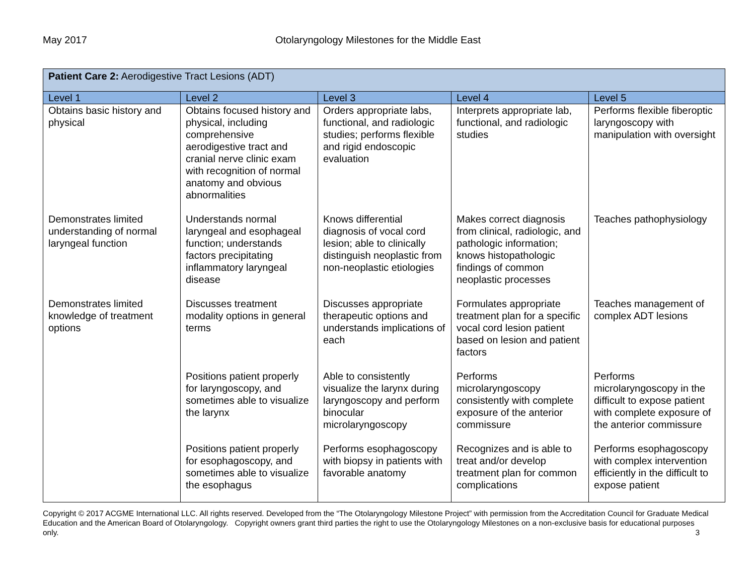May 2017 Otolaryngology Milestones for the Middle East
| Patient Care 2: Aerodigestive Tract Lesions (ADT) | | | | |
| --- | --- | --- | --- | --- |
| Level 1 | Level 2 | Level 3 | Level 4 | Level 5 |
| Obtains basic history and physical | Obtains focused history and physical, including comprehensive aerodigestive tract and cranial nerve clinic exam with recognition of normal anatomy and obvious abnormalities | Orders appropriate labs, functional, and radiologic studies; performs flexible and rigid endoscopic evaluation | Interprets appropriate lab, functional, and radiologic studies | Performs flexible fiberoptic laryngoscopy with manipulation with oversight |
| Demonstrates limited understanding of normal laryngeal function | Understands normal laryngeal and esophageal function; understands factors precipitating inflammatory laryngeal disease | Knows differential diagnosis of vocal cord lesion; able to clinically distinguish neoplastic from non-neoplastic etiologies | Makes correct diagnosis from clinical, radiologic, and pathologic information; knows histopathologic findings of common neoplastic processes | Teaches pathophysiology |
| Demonstrates limited knowledge of treatment options | Discusses treatment modality options in general terms | Discusses appropriate therapeutic options and understands implications of each | Formulates appropriate treatment plan for a specific vocal cord lesion patient based on lesion and patient factors | Teaches management of complex ADT lesions |
| | Positions patient properly for laryngoscopy, and sometimes able to visualize the larynx | Able to consistently visualize the larynx during laryngoscopy and perform binocular microlaryngoscopy | Performs microlaryngoscopy consistently with complete exposure of the anterior commissure | Performs microlaryngoscopy in the difficult to expose patient with complete exposure of the anterior commissure |
| | Positions patient properly for esophagoscopy, and sometimes able to visualize the esophagus | Performs esophagoscopy with biopsy in patients with favorable anatomy | Recognizes and is able to treat and/or develop treatment plan for common complications | Performs esophagoscopy with complex intervention efficiently in the difficult to expose patient |
Copyright © 2017 ACGME International LLC. All rights reserved. Developed from the “The Otolaryngology Milestone Project” with permission from the Accreditation Council for Graduate Medical Education and the American Board of Otolaryngology. Copyright owners grant third parties the right to use the Otolaryngology Milestones on a non-exclusive basis for educational purposes only. 3